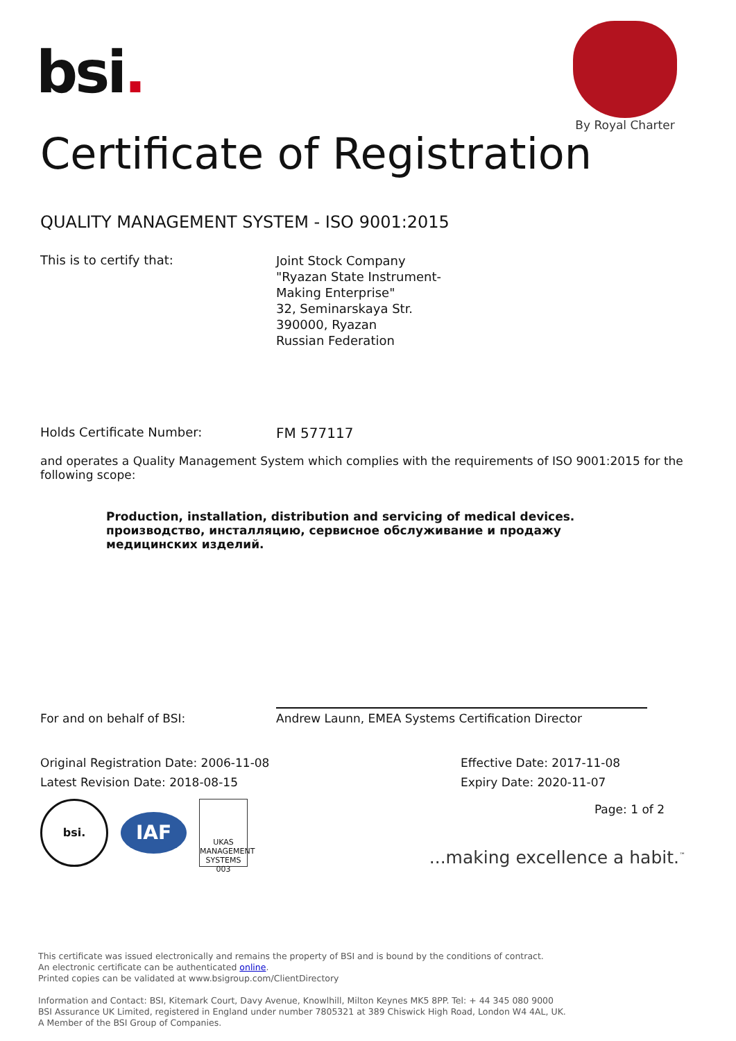bsi.
By Royal Charter
Certificate of Registration
QUALITY MANAGEMENT SYSTEM - ISO 9001:2015
This is to certify that:
Joint Stock Company
"Ryazan State Instrument-
Making Enterprise"
32, Seminarskaya Str.
390000, Ryazan
Russian Federation
Holds Certificate Number: FM 577117
and operates a Quality Management System which complies with the requirements of ISO 9001:2015 for the following scope:
Production, installation, distribution and servicing of medical devices.
производство, инсталляцию, сервисное обслуживание и продажу медицинских изделий.
For and on behalf of BSI:
Andrew Launn, EMEA Systems Certification Director
Original Registration Date: 2006-11-08
Latest Revision Date: 2018-08-15
Effective Date: 2017-11-08
Expiry Date: 2020-11-07
bsi.
IAF
UKAS
MANAGEMENT SYSTEMS
003
Page: 1 of 2
...making excellence a habit.<sup>™</sup>
This certificate was issued electronically and remains the property of BSI and is bound by the conditions of contract.
An electronic certificate can be authenticated online.
Printed copies can be validated at www.bsigroup.com/ClientDirectory
Information and Contact: BSI, Kitemark Court, Davy Avenue, Knowlhill, Milton Keynes MK5 8PP. Tel: + 44 345 080 9000
BSI Assurance UK Limited, registered in England under number 7805321 at 389 Chiswick High Road, London W4 4AL, UK.
A Member of the BSI Group of Companies.